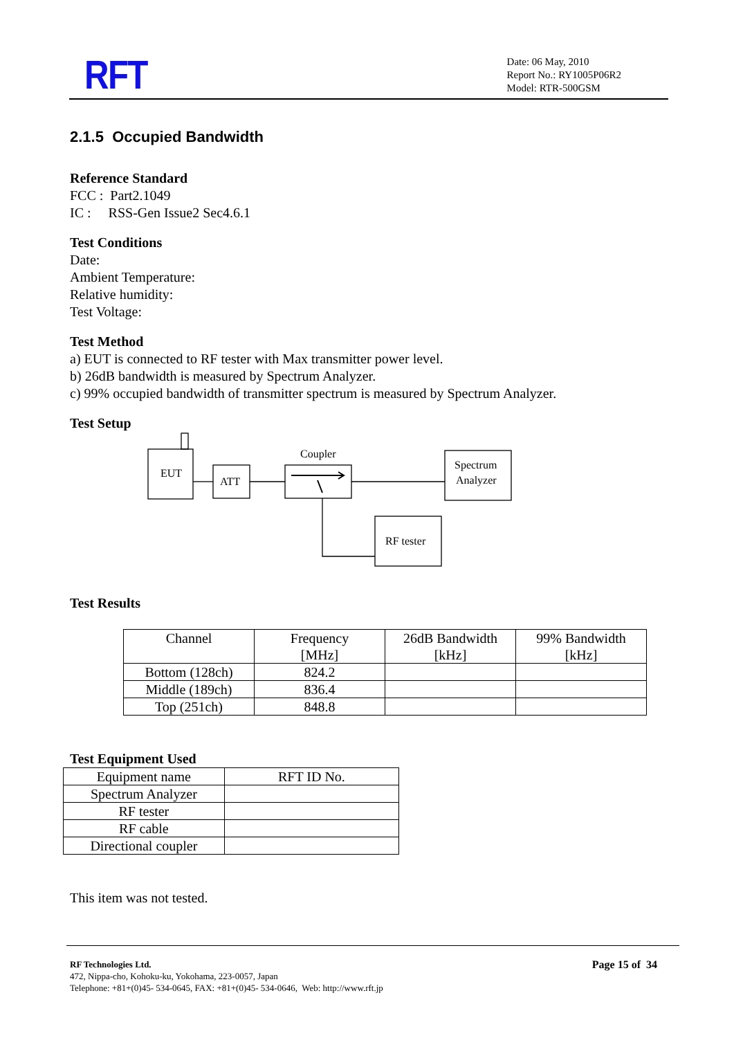RFT
Date: 06 May, 2010
Report No.: RY1005P06R2
Model: RTR-500GSM
2.1.5 Occupied Bandwidth
Reference Standard
FCC : Part2.1049
IC : RSS-Gen Issue2 Sec4.6.1
Test Conditions
Date:
Ambient Temperature:
Relative humidity:
Test Voltage:
Test Method
a) EUT is connected to RF tester with Max transmitter power level.
b) 26dB bandwidth is measured by Spectrum Analyzer.
c) 99% occupied bandwidth of transmitter spectrum is measured by Spectrum Analyzer.
Test Setup
EUT
ATT
Coupler
Spectrum
Analyzer
RF tester
Test Results
| Channel | Frequency [MHz] | 26dB Bandwidth [kHz] | 99% Bandwidth [kHz] |
| Bottom (128ch) | 824.2 | | |
| Middle (189ch) | 836.4 | | |
| Top (251ch) | 848.8 | | |
Test Equipment Used
| Equipment name | RFT ID No. |
| Spectrum Analyzer | |
| RF tester | |
| RF cable | |
| Directional coupler | |
This item was not tested.
RF Technologies Ltd. Page 15 of 34
472, Nippa-cho, Kohoku-ku, Yokohama, 223-0057, Japan
Telephone: +81+(0)45- 534-0645, FAX: +81+(0)45- 534-0646, Web: http://www.rft.jp